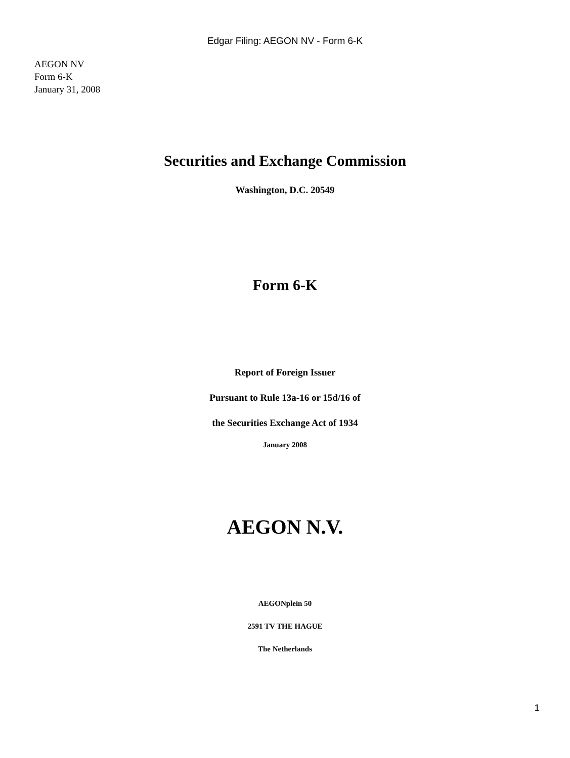Edgar Filing: AEGON NV - Form 6-K
AEGON NV
Form 6-K
January 31, 2008
Securities and Exchange Commission
Washington, D.C. 20549
Form 6-K
Report of Foreign Issuer
Pursuant to Rule 13a-16 or 15d/16 of
the Securities Exchange Act of 1934
January 2008
AEGON N.V.
AEGONplein 50
2591 TV THE HAGUE
The Netherlands
1